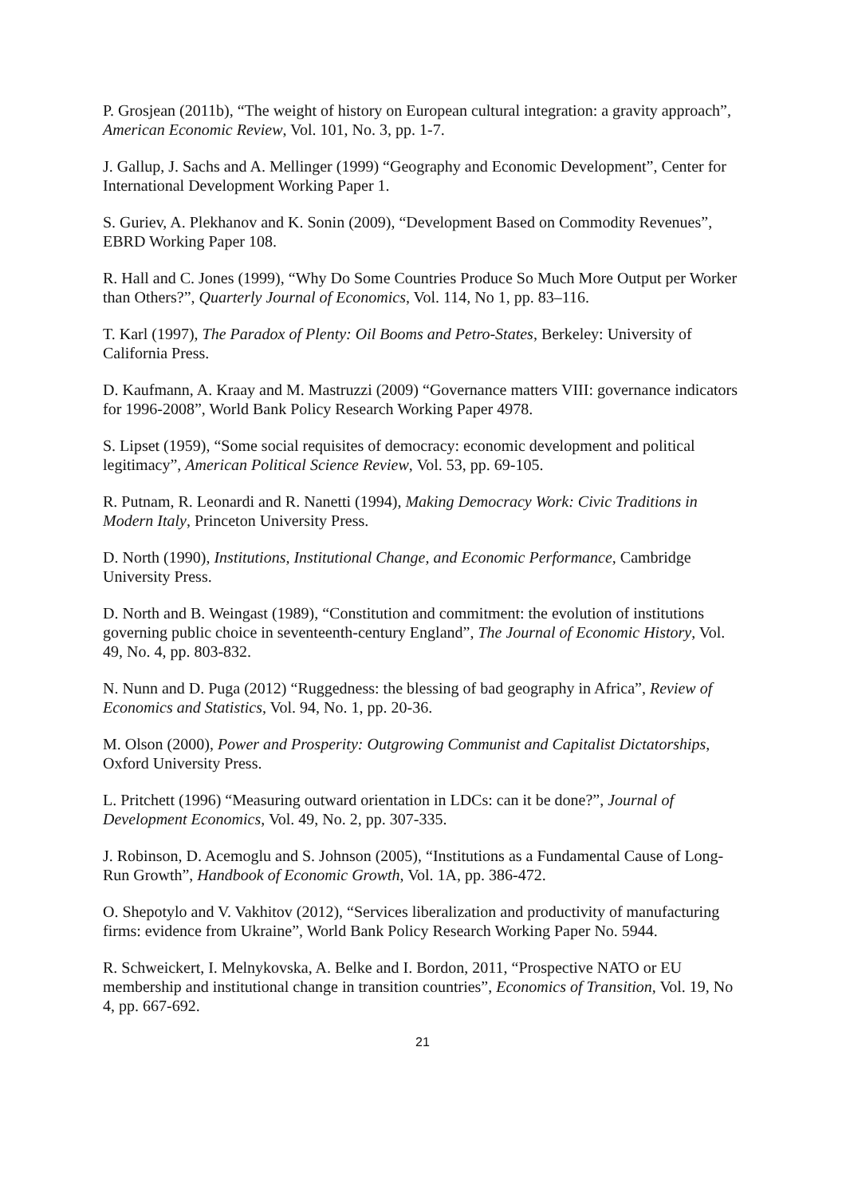P. Grosjean (2011b), “The weight of history on European cultural integration: a gravity approach”, American Economic Review, Vol. 101, No. 3, pp. 1-7.
J. Gallup, J. Sachs and A. Mellinger (1999) “Geography and Economic Development”, Center for International Development Working Paper 1.
S. Guriev, A. Plekhanov and K. Sonin (2009), “Development Based on Commodity Revenues”, EBRD Working Paper 108.
R. Hall and C. Jones (1999), “Why Do Some Countries Produce So Much More Output per Worker than Others?”, Quarterly Journal of Economics, Vol. 114, No 1, pp. 83–116.
T. Karl (1997), The Paradox of Plenty: Oil Booms and Petro-States, Berkeley: University of California Press.
D. Kaufmann, A. Kraay and M. Mastruzzi (2009) “Governance matters VIII: governance indicators for 1996-2008”, World Bank Policy Research Working Paper 4978.
S. Lipset (1959), “Some social requisites of democracy: economic development and political legitimacy”, American Political Science Review, Vol. 53, pp. 69-105.
R. Putnam, R. Leonardi and R. Nanetti (1994), Making Democracy Work: Civic Traditions in Modern Italy, Princeton University Press.
D. North (1990), Institutions, Institutional Change, and Economic Performance, Cambridge University Press.
D. North and B. Weingast (1989), “Constitution and commitment: the evolution of institutions governing public choice in seventeenth-century England”, The Journal of Economic History, Vol. 49, No. 4, pp. 803-832.
N. Nunn and D. Puga (2012) “Ruggedness: the blessing of bad geography in Africa”, Review of Economics and Statistics, Vol. 94, No. 1, pp. 20-36.
M. Olson (2000), Power and Prosperity: Outgrowing Communist and Capitalist Dictatorships, Oxford University Press.
L. Pritchett (1996) “Measuring outward orientation in LDCs: can it be done?”, Journal of Development Economics, Vol. 49, No. 2, pp. 307-335.
J. Robinson, D. Acemoglu and S. Johnson (2005), “Institutions as a Fundamental Cause of Long-Run Growth”, Handbook of Economic Growth, Vol. 1A, pp. 386-472.
O. Shepotylo and V. Vakhitov (2012), “Services liberalization and productivity of manufacturing firms: evidence from Ukraine”, World Bank Policy Research Working Paper No. 5944.
R. Schweickert, I. Melnykovska, A. Belke and I. Bordon, 2011, “Prospective NATO or EU membership and institutional change in transition countries”, Economics of Transition, Vol. 19, No 4, pp. 667-692.
21